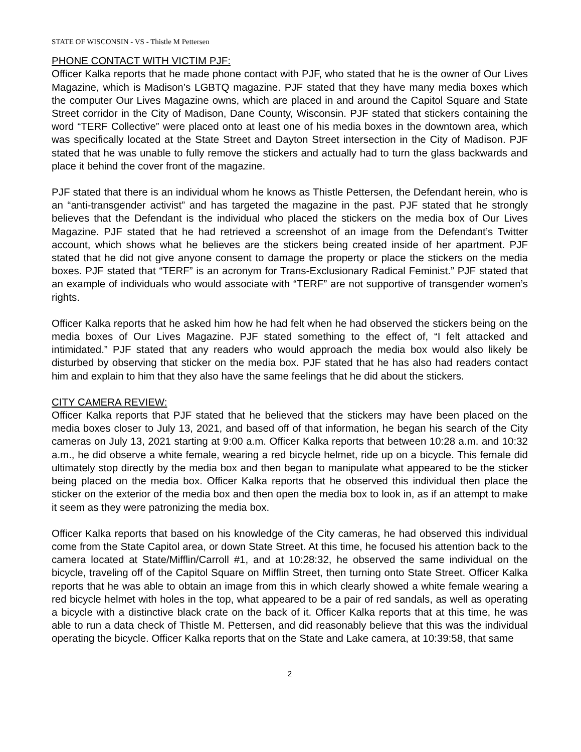STATE OF WISCONSIN - VS - Thistle M Pettersen
PHONE CONTACT WITH VICTIM PJF:
Officer Kalka reports that he made phone contact with PJF, who stated that he is the owner of Our Lives Magazine, which is Madison’s LGBTQ magazine. PJF stated that they have many media boxes which the computer Our Lives Magazine owns, which are placed in and around the Capitol Square and State Street corridor in the City of Madison, Dane County, Wisconsin. PJF stated that stickers containing the word “TERF Collective” were placed onto at least one of his media boxes in the downtown area, which was specifically located at the State Street and Dayton Street intersection in the City of Madison. PJF stated that he was unable to fully remove the stickers and actually had to turn the glass backwards and place it behind the cover front of the magazine.
PJF stated that there is an individual whom he knows as Thistle Pettersen, the Defendant herein, who is an “anti-transgender activist” and has targeted the magazine in the past. PJF stated that he strongly believes that the Defendant is the individual who placed the stickers on the media box of Our Lives Magazine. PJF stated that he had retrieved a screenshot of an image from the Defendant’s Twitter account, which shows what he believes are the stickers being created inside of her apartment. PJF stated that he did not give anyone consent to damage the property or place the stickers on the media boxes. PJF stated that “TERF” is an acronym for Trans-Exclusionary Radical Feminist.” PJF stated that an example of individuals who would associate with “TERF” are not supportive of transgender women’s rights.
Officer Kalka reports that he asked him how he had felt when he had observed the stickers being on the media boxes of Our Lives Magazine. PJF stated something to the effect of, “I felt attacked and intimidated.” PJF stated that any readers who would approach the media box would also likely be disturbed by observing that sticker on the media box. PJF stated that he has also had readers contact him and explain to him that they also have the same feelings that he did about the stickers.
CITY CAMERA REVIEW:
Officer Kalka reports that PJF stated that he believed that the stickers may have been placed on the media boxes closer to July 13, 2021, and based off of that information, he began his search of the City cameras on July 13, 2021 starting at 9:00 a.m. Officer Kalka reports that between 10:28 a.m. and 10:32 a.m., he did observe a white female, wearing a red bicycle helmet, ride up on a bicycle. This female did ultimately stop directly by the media box and then began to manipulate what appeared to be the sticker being placed on the media box. Officer Kalka reports that he observed this individual then place the sticker on the exterior of the media box and then open the media box to look in, as if an attempt to make it seem as they were patronizing the media box.
Officer Kalka reports that based on his knowledge of the City cameras, he had observed this individual come from the State Capitol area, or down State Street. At this time, he focused his attention back to the camera located at State/Mifflin/Carroll #1, and at 10:28:32, he observed the same individual on the bicycle, traveling off of the Capitol Square on Mifflin Street, then turning onto State Street. Officer Kalka reports that he was able to obtain an image from this in which clearly showed a white female wearing a red bicycle helmet with holes in the top, what appeared to be a pair of red sandals, as well as operating a bicycle with a distinctive black crate on the back of it. Officer Kalka reports that at this time, he was able to run a data check of Thistle M. Pettersen, and did reasonably believe that this was the individual operating the bicycle. Officer Kalka reports that on the State and Lake camera, at 10:39:58, that same
2